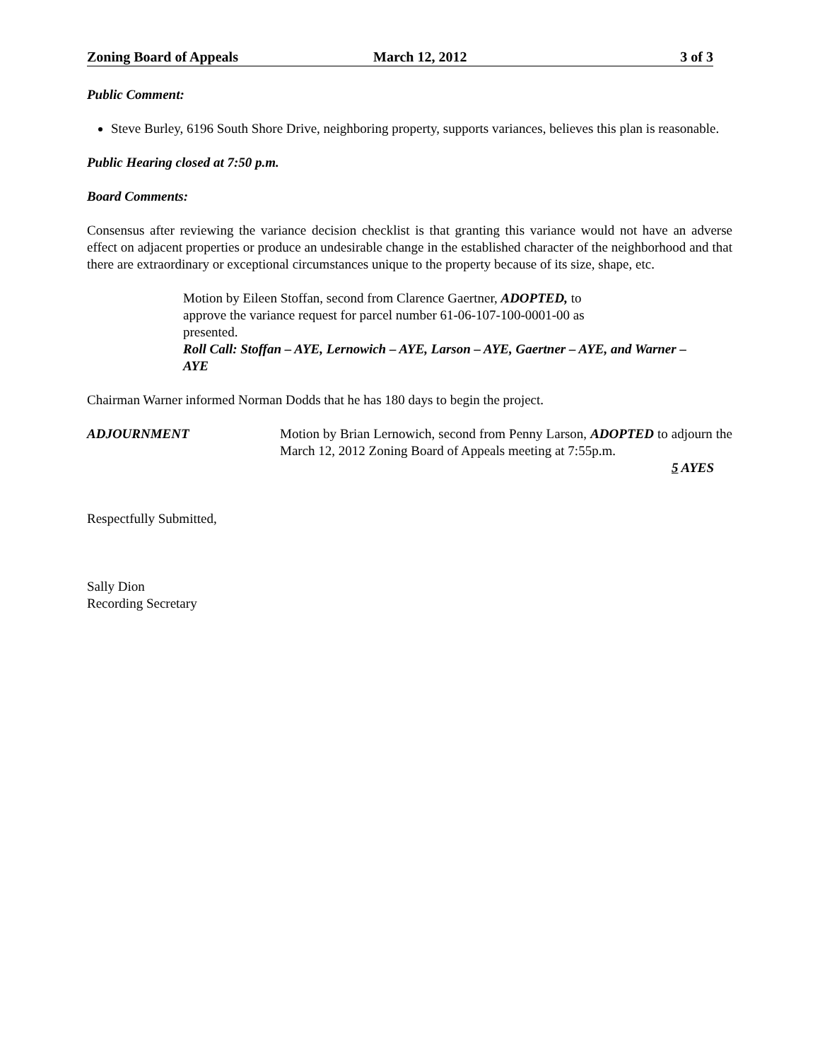Zoning Board of Appeals March 12, 2012 3 of 3
Public Comment:
Steve Burley, 6196 South Shore Drive, neighboring property, supports variances, believes this plan is reasonable.
Public Hearing closed at 7:50 p.m.
Board Comments:
Consensus after reviewing the variance decision checklist is that granting this variance would not have an adverse effect on adjacent properties or produce an undesirable change in the established character of the neighborhood and that there are extraordinary or exceptional circumstances unique to the property because of its size, shape, etc.
Motion by Eileen Stoffan, second from Clarence Gaertner, ADOPTED, to
approve the variance request for parcel number 61-06-107-100-0001-00 as
presented.
Roll Call: Stoffan – AYE, Lernowich – AYE, Larson – AYE, Gaertner – AYE, and Warner – AYE
Chairman Warner informed Norman Dodds that he has 180 days to begin the project.
ADJOURNMENT Motion by Brian Lernowich, second from Penny Larson, ADOPTED to adjourn the March 12, 2012 Zoning Board of Appeals meeting at 7:55p.m.
5 AYES
Respectfully Submitted,
Sally Dion
Recording Secretary